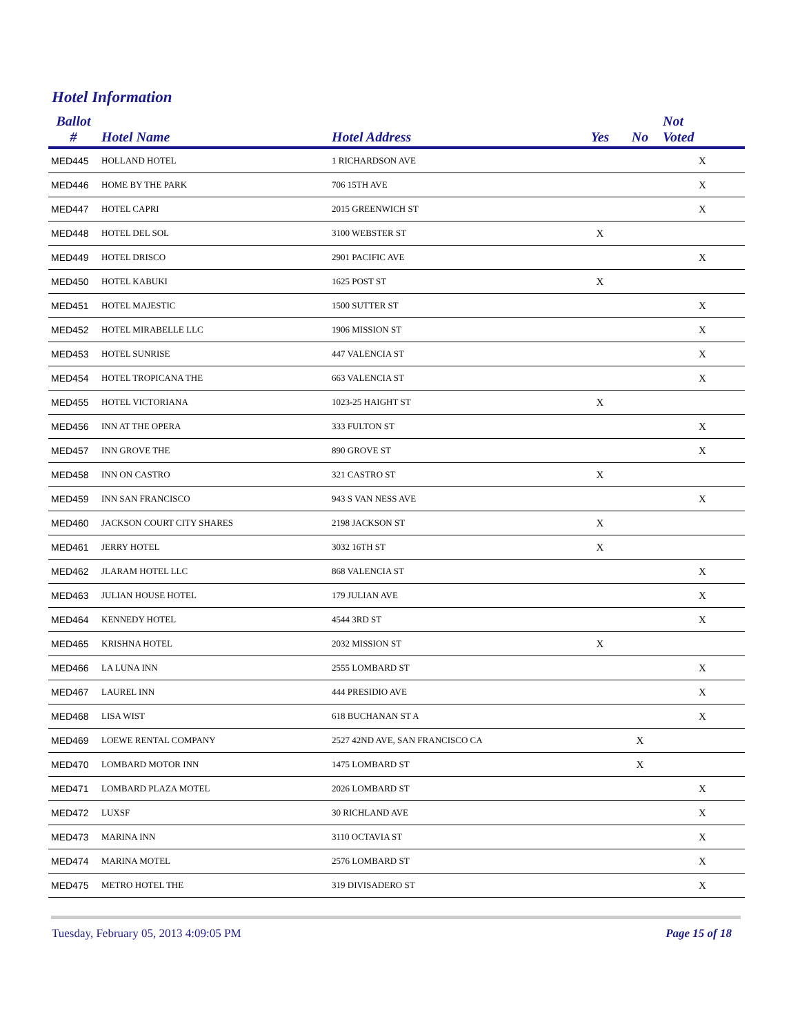Hotel Information
| Ballot # | Hotel Name | Hotel Address | Yes | No | Not Voted |
| --- | --- | --- | --- | --- | --- |
| MED445 | HOLLAND HOTEL | 1 RICHARDSON AVE | | | X |
| MED446 | HOME BY THE PARK | 706 15TH AVE | | | X |
| MED447 | HOTEL CAPRI | 2015 GREENWICH ST | | | X |
| MED448 | HOTEL DEL SOL | 3100 WEBSTER ST | X | | |
| MED449 | HOTEL DRISCO | 2901 PACIFIC AVE | | | X |
| MED450 | HOTEL KABUKI | 1625 POST ST | X | | |
| MED451 | HOTEL MAJESTIC | 1500 SUTTER ST | | | X |
| MED452 | HOTEL MIRABELLE LLC | 1906 MISSION ST | | | X |
| MED453 | HOTEL SUNRISE | 447 VALENCIA ST | | | X |
| MED454 | HOTEL TROPICANA THE | 663 VALENCIA ST | | | X |
| MED455 | HOTEL VICTORIANA | 1023-25 HAIGHT ST | X | | |
| MED456 | INN AT THE OPERA | 333 FULTON ST | | | X |
| MED457 | INN GROVE THE | 890 GROVE ST | | | X |
| MED458 | INN ON CASTRO | 321 CASTRO ST | X | | |
| MED459 | INN SAN FRANCISCO | 943 S VAN NESS AVE | | | X |
| MED460 | JACKSON COURT CITY SHARES | 2198 JACKSON ST | X | | |
| MED461 | JERRY HOTEL | 3032 16TH ST | X | | |
| MED462 | JLARAM HOTEL LLC | 868 VALENCIA ST | | | X |
| MED463 | JULIAN HOUSE HOTEL | 179 JULIAN AVE | | | X |
| MED464 | KENNEDY HOTEL | 4544 3RD ST | | | X |
| MED465 | KRISHNA HOTEL | 2032 MISSION ST | X | | |
| MED466 | LA LUNA INN | 2555 LOMBARD ST | | | X |
| MED467 | LAUREL INN | 444 PRESIDIO AVE | | | X |
| MED468 | LISA WIST | 618 BUCHANAN ST A | | | X |
| MED469 | LOEWE RENTAL COMPANY | 2527 42ND AVE, SAN FRANCISCO CA | | X | |
| MED470 | LOMBARD MOTOR INN | 1475 LOMBARD ST | | X | |
| MED471 | LOMBARD PLAZA MOTEL | 2026 LOMBARD ST | | | X |
| MED472 | LUXSF | 30 RICHLAND AVE | | | X |
| MED473 | MARINA INN | 3110 OCTAVIA ST | | | X |
| MED474 | MARINA MOTEL | 2576 LOMBARD ST | | | X |
| MED475 | METRO HOTEL THE | 319 DIVISADERO ST | | | X |
Tuesday, February 05, 2013 4:09:05 PM
Page 15 of 18